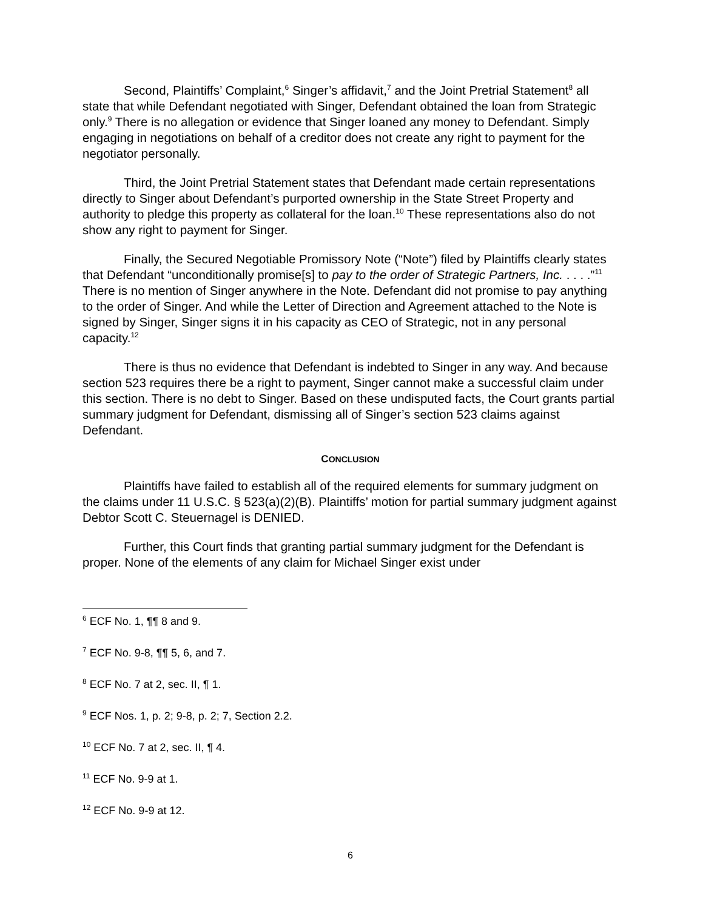Second, Plaintiffs’ Complaint,<sup>6</sup> Singer’s affidavit,<sup>7</sup> and the Joint Pretrial Statement<sup>8</sup> all state that while Defendant negotiated with Singer, Defendant obtained the loan from Strategic only.<sup>9</sup> There is no allegation or evidence that Singer loaned any money to Defendant. Simply engaging in negotiations on behalf of a creditor does not create any right to payment for the negotiator personally.
Third, the Joint Pretrial Statement states that Defendant made certain representations directly to Singer about Defendant’s purported ownership in the State Street Property and authority to pledge this property as collateral for the loan.<sup>10</sup> These representations also do not show any right to payment for Singer.
Finally, the Secured Negotiable Promissory Note (“Note”) filed by Plaintiffs clearly states that Defendant “unconditionally promise[s] to pay to the order of Strategic Partners, Inc. . . . .”<sup>11</sup> There is no mention of Singer anywhere in the Note. Defendant did not promise to pay anything to the order of Singer. And while the Letter of Direction and Agreement attached to the Note is signed by Singer, Singer signs it in his capacity as CEO of Strategic, not in any personal capacity.<sup>12</sup>
There is thus no evidence that Defendant is indebted to Singer in any way. And because section 523 requires there be a right to payment, Singer cannot make a successful claim under this section. There is no debt to Singer. Based on these undisputed facts, the Court grants partial summary judgment for Defendant, dismissing all of Singer’s section 523 claims against Defendant.
CONCLUSION
Plaintiffs have failed to establish all of the required elements for summary judgment on the claims under 11 U.S.C. § 523(a)(2)(B). Plaintiffs’ motion for partial summary judgment against Debtor Scott C. Steuernagel is DENIED.
Further, this Court finds that granting partial summary judgment for the Defendant is proper. None of the elements of any claim for Michael Singer exist under
<sup>6</sup> ECF No. 1, ¶¶ 8 and 9.
<sup>7</sup> ECF No. 9-8, ¶¶ 5, 6, and 7.
<sup>8</sup> ECF No. 7 at 2, sec. II, ¶ 1.
<sup>9</sup> ECF Nos. 1, p. 2; 9-8, p. 2; 7, Section 2.2.
<sup>10</sup> ECF No. 7 at 2, sec. II, ¶ 4.
<sup>11</sup> ECF No. 9-9 at 1.
<sup>12</sup> ECF No. 9-9 at 12.
6